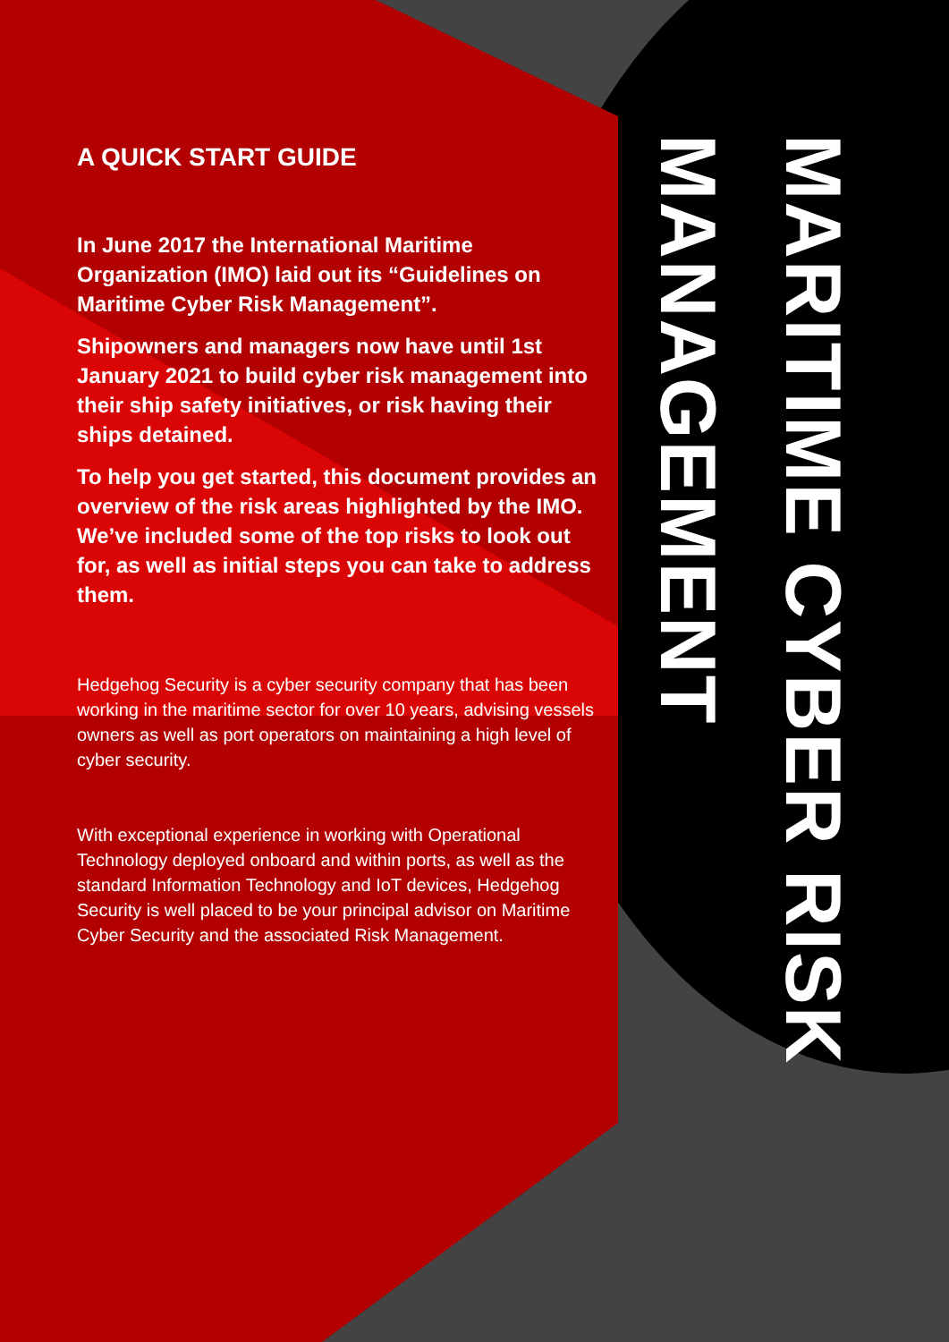A QUICK START GUIDE
In June 2017 the International Maritime Organization (IMO) laid out its “Guidelines on Maritime Cyber Risk Management”.
Shipowners and managers now have until 1st January 2021 to build cyber risk management into their ship safety initiatives, or risk having their ships detained.
To help you get started, this document provides an overview of the risk areas highlighted by the IMO. We’ve included some of the top risks to look out for, as well as initial steps you can take to address them.
Hedgehog Security is a cyber security company that has been working in the maritime sector for over 10 years, advising vessels owners as well as port operators on maintaining a high level of cyber security.
With exceptional experience in working with Operational Technology deployed onboard and within ports, as well as the standard Information Technology and IoT devices, Hedgehog Security is well placed to be your principal advisor on Maritime Cyber Security and the associated Risk Management.
MARITIME CYBER RISK MANAGEMENT